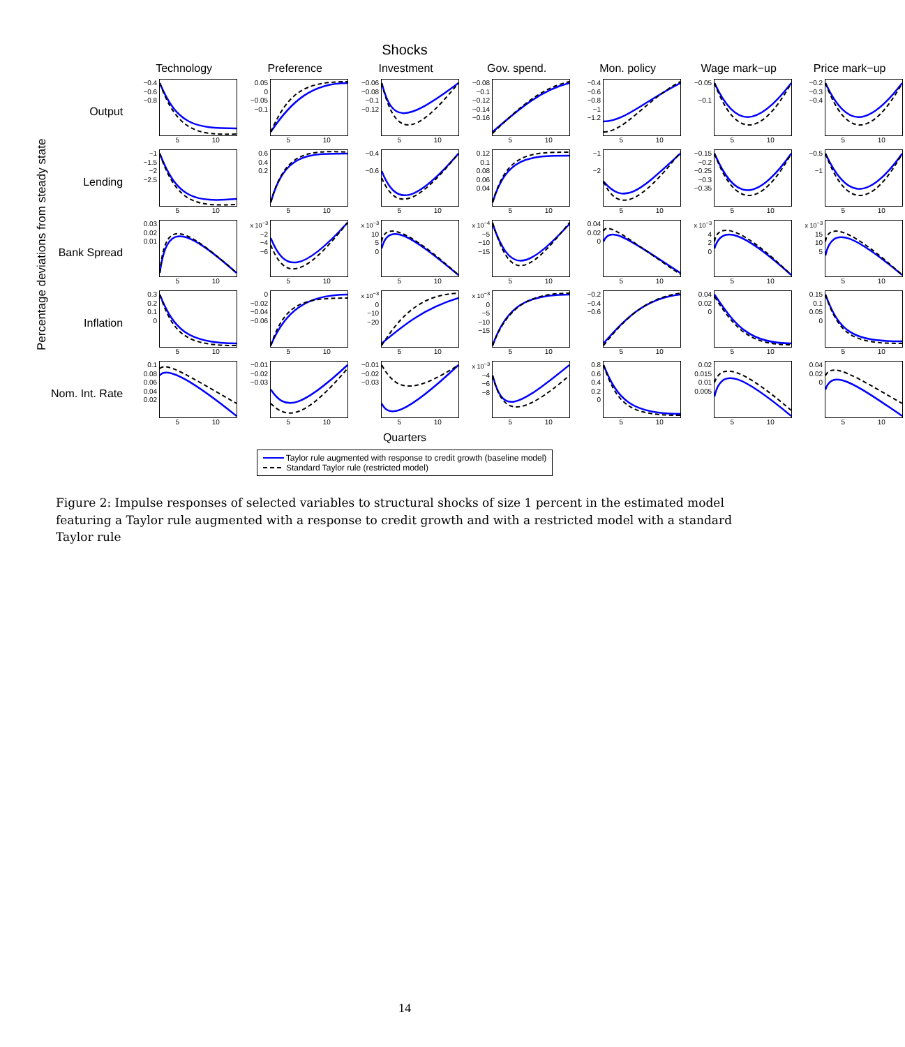Shocks
Percentage deviations from steady state
| | Technology | Preference | Investment | Gov. spend. | Mon. policy | Wage mark−up | Price mark−up |
| --- | --- | --- | --- | --- | --- | --- | --- |
| Output | −0.4 −0.6 −0.8 5 10 | 0.05 0 −0.05 −0.1 5 10 | −0.06 −0.08 −0.1 −0.12 5 10 | −0.08 −0.1 −0.12 −0.14 −0.16 5 10 | −0.4 −0.6 −0.8 −1 −1.2 5 10 | −0.05 −0.1 5 10 | −0.2 −0.3 −0.4 5 10 |
| Lending | −1 −1.5 −2 −2.5 5 10 | 0.6 0.4 0.2 5 10 | −0.4 −0.6 5 10 | 0.12 0.1 0.08 0.06 0.04 5 10 | −1 −2 5 10 | −0.15 −0.2 −0.25 −0.3 −0.35 5 10 | −0.5 −1 5 10 |
| Bank Spread | 0.03 0.02 0.01 5 10 | x 10<sup>−3</sup> −2 −4 −6 5 10 | x 10<sup>−3</sup> 10 5 0 5 10 | x 10<sup>−4</sup> −5 −10 −15 5 10 | 0.04 0.02 0 5 10 | x 10<sup>−3</sup> 4 2 0 5 10 | x 10<sup>−3</sup> 15 10 5 5 10 |
| Inflation | 0.3 0.2 0.1 0 5 10 | 0 −0.02 −0.04 −0.06 5 10 | x 10<sup>−3</sup> 0 −10 −20 5 10 | x 10<sup>−3</sup> 0 −5 −10 −15 5 10 | −0.2 −0.4 −0.6 5 10 | 0.04 0.02 0 5 10 | 0.15 0.1 0.05 0 5 10 |
| Nom. Int. Rate | 0.1 0.08 0.06 0.04 0.02 5 10 | −0.01 −0.02 −0.03 5 10 | −0.01 −0.02 −0.03 5 10 | x 10<sup>−3</sup> −4 −6 −8 5 10 | 0.8 0.6 0.4 0.2 0 5 10 | 0.02 0.015 0.01 0.005 5 10 | 0.04 0.02 0 5 10 |
Quarters
Taylor rule augmented with response to credit growth (baseline model)
Standard Taylor rule (restricted model)
Figure 2: Impulse responses of selected variables to structural shocks of size 1 percent in the estimated model featuring a Taylor rule augmented with a response to credit growth and with a restricted model with a standard Taylor rule
14